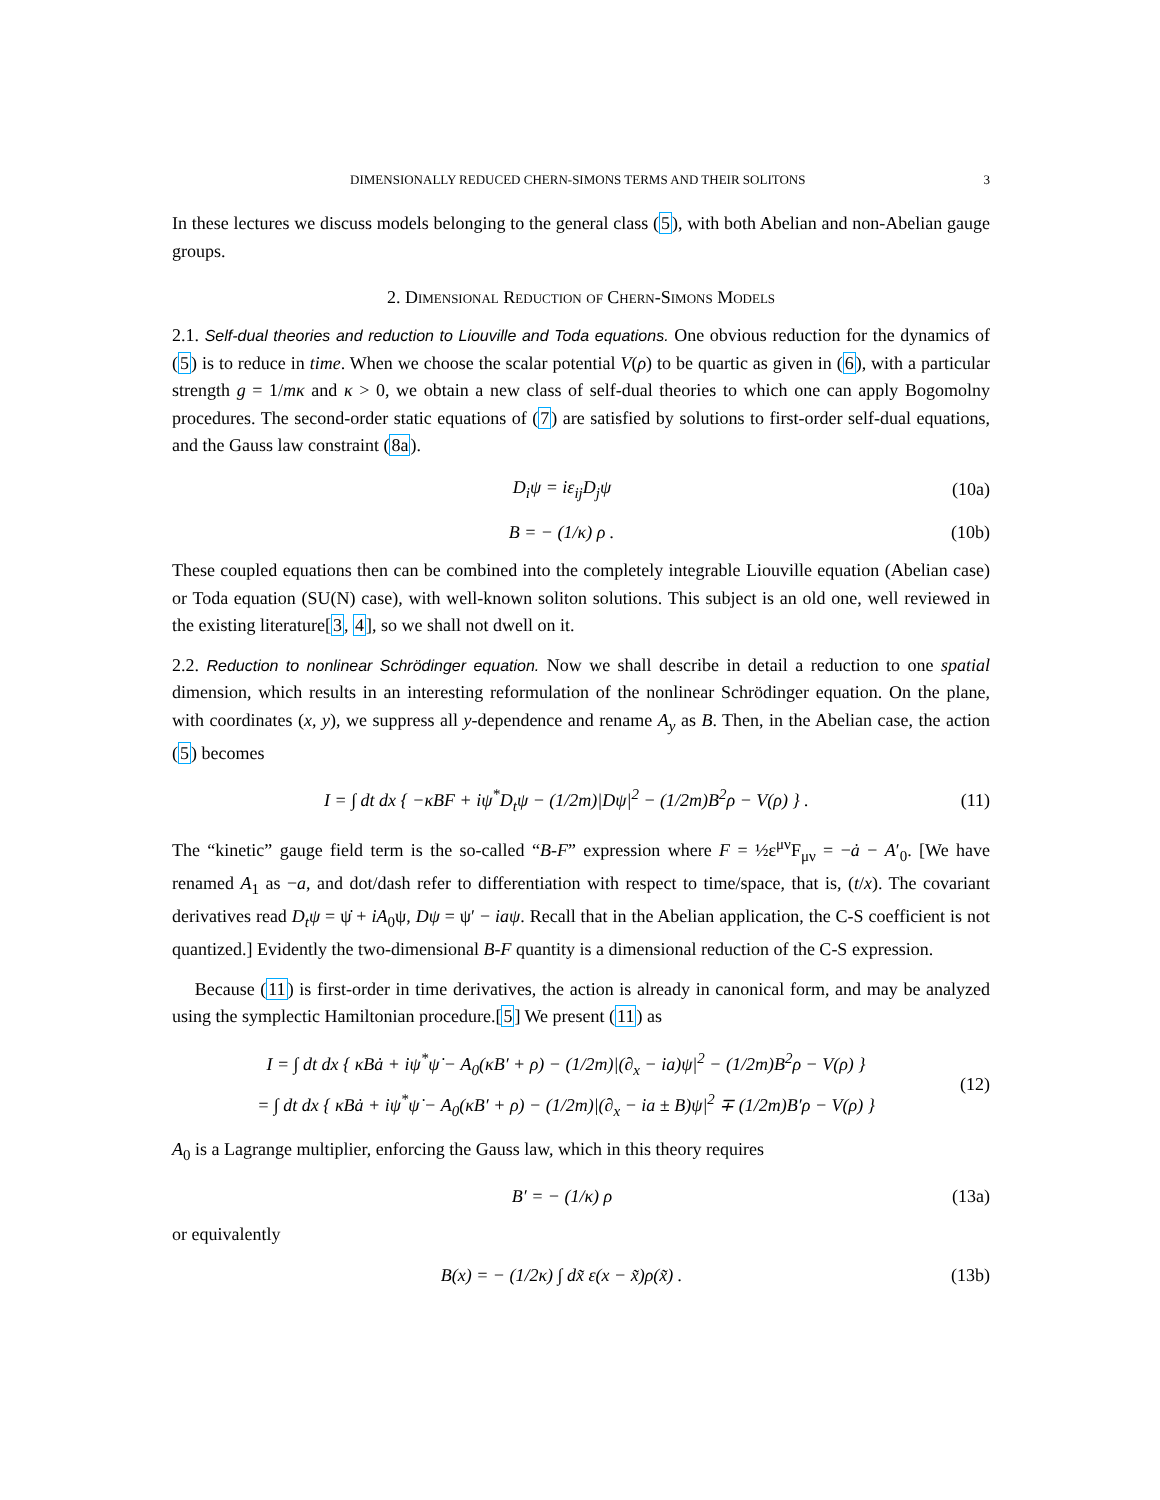DIMENSIONALLY REDUCED CHERN-SIMONS TERMS AND THEIR SOLITONS 3
In these lectures we discuss models belonging to the general class (5), with both Abelian and non-Abelian gauge groups.
2. Dimensional Reduction of Chern-Simons Models
2.1. Self-dual theories and reduction to Liouville and Toda equations. One obvious reduction for the dynamics of (5) is to reduce in time. When we choose the scalar potential V(ρ) to be quartic as given in (6), with a particular strength g = 1/mκ and κ > 0, we obtain a new class of self-dual theories to which one can apply Bogomolny procedures. The second-order static equations of (7) are satisfied by solutions to first-order self-dual equations, and the Gauss law constraint (8a).
D<sub>i</sub>ψ = iε<sub>ij</sub>D<sub>j</sub>ψ (10a)
B = − (1/κ) ρ . (10b)
These coupled equations then can be combined into the completely integrable Liouville equation (Abelian case) or Toda equation (SU(N) case), with well-known soliton solutions. This subject is an old one, well reviewed in the existing literature[3, 4], so we shall not dwell on it.
2.2. Reduction to nonlinear Schrödinger equation. Now we shall describe in detail a reduction to one spatial dimension, which results in an interesting reformulation of the nonlinear Schrödinger equation. On the plane, with coordinates (x, y), we suppress all y-dependence and rename A<sub>y</sub> as B. Then, in the Abelian case, the action (5) becomes
I = ∫ dt dx { −κBF + iψ<sup>*</sup>D<sub>t</sub>ψ − (1/2m)|Dψ|<sup>2</sup> − (1/2m)B<sup>2</sup>ρ − V(ρ) } . (11)
The “kinetic” gauge field term is the so-called “B-F” expression where F = ½ε<sup>μν</sup>F<sub>μν</sub> = −ȧ − A′<sub>0</sub>. [We have renamed A<sub>1</sub> as −a, and dot/dash refer to differentiation with respect to time/space, that is, (t/x). The covariant derivatives read D<sub>t</sub>ψ = ψ̇ + iA<sub>0</sub>ψ, Dψ = ψ′ − iaψ. Recall that in the Abelian application, the C-S coefficient is not quantized.] Evidently the two-dimensional B-F quantity is a dimensional reduction of the C-S expression.
Because (11) is first-order in time derivatives, the action is already in canonical form, and may be analyzed using the symplectic Hamiltonian procedure.[5] We present (11) as
I = ∫ dt dx { κBȧ + iψ<sup>*</sup>ψ̇ − A<sub>0</sub>(κB′ + ρ) − (1/2m)|(∂<sub>x</sub> − ia)ψ|<sup>2</sup> − (1/2m)B<sup>2</sup>ρ − V(ρ) }
= ∫ dt dx { κBȧ + iψ<sup>*</sup>ψ̇ − A<sub>0</sub>(κB′ + ρ) − (1/2m)|(∂<sub>x</sub> − ia ± B)ψ|<sup>2</sup> ∓ (1/2m)B′ρ − V(ρ) } (12)
A<sub>0</sub> is a Lagrange multiplier, enforcing the Gauss law, which in this theory requires
B′ = − (1/κ) ρ (13a)
or equivalently
B(x) = − (1/2κ) ∫ dx̃ ε(x − x̃)ρ(x̃) . (13b)